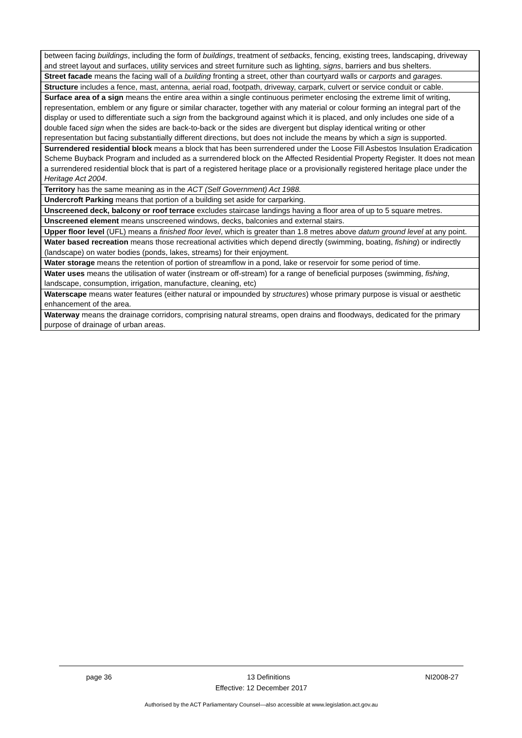| between facing buildings , including the form of buildings , treatment of setbacks , fencing, existing trees, landscaping, driveway and street layout and surfaces, utility services and street furniture such as lighting, signs , barriers and bus shelters. |
| Street facade means the facing wall of a building fronting a street, other than courtyard walls or carports and garages. |
| Structure includes a fence, mast, antenna, aerial road, footpath, driveway, carpark, culvert or service conduit or cable. |
| Surface area of a sign means the entire area within a single continuous perimeter enclosing the extreme limit of writing, representation, emblem or any figure or similar character, together with any material or colour forming an integral part of the display or used to differentiate such a sign from the background against which it is placed, and only includes one side of a double faced sign when the sides are back-to-back or the sides are divergent but display identical writing or other representation but facing substantially different directions, but does not include the means by which a sign is supported. |
| Surrendered residential block means a block that has been surrendered under the Loose Fill Asbestos Insulation Eradication Scheme Buyback Program and included as a surrendered block on the Affected Residential Property Register. It does not mean a surrendered residential block that is part of a registered heritage place or a provisionally registered heritage place under the Heritage Act 2004 . |
| Territory has the same meaning as in the ACT (Self Government) Act 1988. |
| Undercroft Parking means that portion of a building set aside for carparking. |
| Unscreened deck, balcony or roof terrace excludes staircase landings having a floor area of up to 5 square metres. |
| Unscreened element means unscreened windows, decks, balconies and external stairs. |
| Upper floor level (UFL) means a finished floor level , which is greater than 1.8 metres above datum ground level at any point. |
| Water based recreation means those recreational activities which depend directly (swimming, boating, fishing ) or indirectly (landscape) on water bodies (ponds, lakes, streams) for their enjoyment. |
| Water storage means the retention of portion of streamflow in a pond, lake or reservoir for some period of time. |
| Water uses means the utilisation of water (instream or off-stream) for a range of beneficial purposes (swimming, fishing , landscape, consumption, irrigation, manufacture, cleaning, etc) |
| Waterscape means water features (either natural or impounded by structures ) whose primary purpose is visual or aesthetic enhancement of the area. |
| Waterway means the drainage corridors, comprising natural streams, open drains and floodways, dedicated for the primary purpose of drainage of urban areas. |
page 36 13 Definitions NI2008-27
Effective: 12 December 2017
Authorised by the ACT Parliamentary Counsel—also accessible at www.legislation.act.gov.au